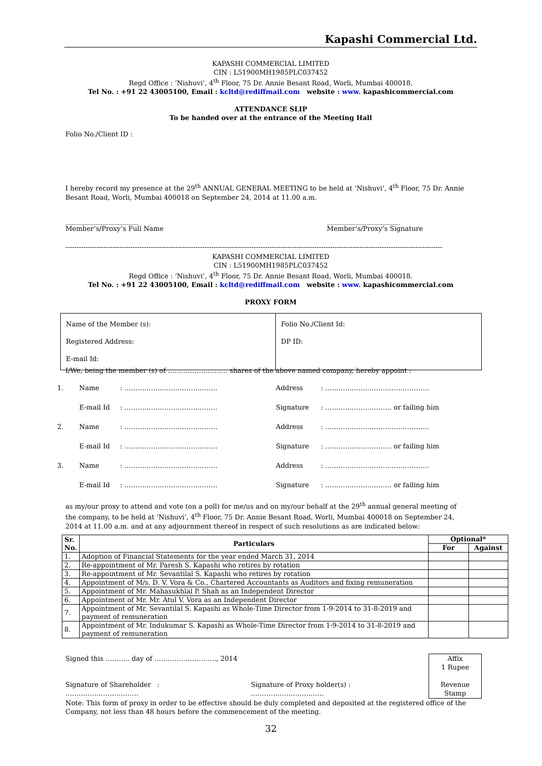Kapashi Commercial Ltd.
KAPASHI COMMERCIAL LIMITED
CIN : L51900MH1985PLC037452
Regd Office : ‘Nishuvi’, 4<sup>th</sup> Floor, 75 Dr. Annie Besant Road, Worli, Mumbai 400018.
Tel No. : +91 22 43005100, Email : kcltd@rediffmail.com website : www. kapashicommercial.com
ATTENDANCE SLIP
To be handed over at the entrance of the Meeting Hall
Folio No./Client ID :
I hereby record my presence at the 29<sup>th</sup> ANNUAL GENERAL MEETING to be held at ‘Nishuvi’, 4<sup>th</sup> Floor, 75 Dr. Annie Besant Road, Worli, Mumbai 400018 on September 24, 2014 at 11.00 a.m.
______________________
Member’s/Proxy’s Full Name
______________________
Member’s/Proxy’s Signature
------------------------------------------------------------------------------------------------------------------------------------------------------------------------
KAPASHI COMMERCIAL LIMITED
CIN : L51900MH1985PLC037452
Regd Office : ‘Nishuvi’, 4<sup>th</sup> Floor, 75 Dr. Annie Besant Road, Worli, Mumbai 400018.
Tel No. : +91 22 43005100, Email : kcltd@rediffmail.com website : www. kapashicommercial.com
PROXY FORM
| Name of the Member (s): Registered Address: E-mail Id: | Folio No./Client Id: DP ID: |
I/We, being the member (s) of ……………………… shares of the above named company, hereby appoint :
| 1. | Name | : …………………………………… | Address | : ……………………………………….. |
| | E-mail Id | : …………………………………… | Signature | : ………………………… or failing him |
| 2. | Name | : …………………………………… | Address | : ……………………………………….. |
| | E-mail Id | : …………………………………… | Signature | : ………………………… or failing him |
| 3. | Name | : …………………………………… | Address | : ……………………………………….. |
| | E-mail Id | : …………………………………… | Signature | : ………………………… or failing him |
as my/our proxy to attend and vote (on a poll) for me/us and on my/our behalf at the 29<sup>th</sup> annual general meeting of the company, to be held at ‘Nishuvi’, 4<sup>th</sup> Floor, 75 Dr. Annie Besant Road, Worli, Mumbai 400018 on September 24, 2014 at 11.00 a.m. and at any adjournment thereof in respect of such resolutions as are indicated below:
| Sr. No. | Particulars | Optional* | |
| --- | --- | --- | --- |
| | | For | Against |
| 1. | Adoption of Financial Statements for the year ended March 31, 2014 | | |
| 2. | Re-appointment of Mr. Paresh S. Kapashi who retires by rotation | | |
| 3. | Re-appointment of Mr. Sevantilal S. Kapashi who retires by rotation | | |
| 4. | Appointment of M/s. D. V. Vora & Co., Chartered Accountants as Auditors and fixing remuneration | | |
| 5. | Appointment of Mr. Mahasukhlal P. Shah as an Independent Director | | |
| 6. | Appointment of Mr. Mr. Atul V. Vora as an Independent Director | | |
| 7. | Appointment of Mr. Sevantilal S. Kapashi as Whole-Time Director from 1-9-2014 to 31-8-2019 and payment of remuneration | | |
| 8. | Appointment of Mr. Indukumar S. Kapashi as Whole-Time Director from 1-9-2014 to 31-8-2019 and payment of remuneration | | |
Signed this ……….. day of ………………………., 2014
Affix
1 Rupee
Revenue
Stamp
Signature of Shareholder :
……………………………
Signature of Proxy holder(s) :
……………………………
Note: This form of proxy in order to be effective should be duly completed and deposited at the registered office of the Company, not less than 48 hours before the commencement of the meeting.
32